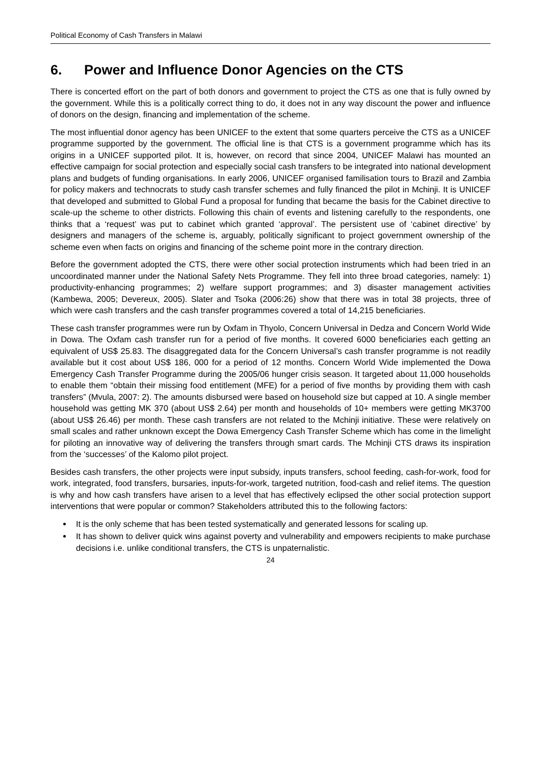Political Economy of Cash Transfers in Malawi
6. Power and Influence Donor Agencies on the CTS
There is concerted effort on the part of both donors and government to project the CTS as one that is fully owned by the government. While this is a politically correct thing to do, it does not in any way discount the power and influence of donors on the design, financing and implementation of the scheme.
The most influential donor agency has been UNICEF to the extent that some quarters perceive the CTS as a UNICEF programme supported by the government. The official line is that CTS is a government programme which has its origins in a UNICEF supported pilot. It is, however, on record that since 2004, UNICEF Malawi has mounted an effective campaign for social protection and especially social cash transfers to be integrated into national development plans and budgets of funding organisations. In early 2006, UNICEF organised familisation tours to Brazil and Zambia for policy makers and technocrats to study cash transfer schemes and fully financed the pilot in Mchinji. It is UNICEF that developed and submitted to Global Fund a proposal for funding that became the basis for the Cabinet directive to scale-up the scheme to other districts. Following this chain of events and listening carefully to the respondents, one thinks that a ‘request’ was put to cabinet which granted ‘approval’. The persistent use of ‘cabinet directive’ by designers and managers of the scheme is, arguably, politically significant to project government ownership of the scheme even when facts on origins and financing of the scheme point more in the contrary direction.
Before the government adopted the CTS, there were other social protection instruments which had been tried in an uncoordinated manner under the National Safety Nets Programme. They fell into three broad categories, namely: 1) productivity-enhancing programmes; 2) welfare support programmes; and 3) disaster management activities (Kambewa, 2005; Devereux, 2005). Slater and Tsoka (2006:26) show that there was in total 38 projects, three of which were cash transfers and the cash transfer programmes covered a total of 14,215 beneficiaries.
These cash transfer programmes were run by Oxfam in Thyolo, Concern Universal in Dedza and Concern World Wide in Dowa. The Oxfam cash transfer run for a period of five months. It covered 6000 beneficiaries each getting an equivalent of US$ 25.83. The disaggregated data for the Concern Universal’s cash transfer programme is not readily available but it cost about US$ 186, 000 for a period of 12 months. Concern World Wide implemented the Dowa Emergency Cash Transfer Programme during the 2005/06 hunger crisis season. It targeted about 11,000 households to enable them “obtain their missing food entitlement (MFE) for a period of five months by providing them with cash transfers” (Mvula, 2007: 2). The amounts disbursed were based on household size but capped at 10. A single member household was getting MK 370 (about US$ 2.64) per month and households of 10+ members were getting MK3700 (about US$ 26.46) per month. These cash transfers are not related to the Mchinji initiative. These were relatively on small scales and rather unknown except the Dowa Emergency Cash Transfer Scheme which has come in the limelight for piloting an innovative way of delivering the transfers through smart cards. The Mchinji CTS draws its inspiration from the ‘successes’ of the Kalomo pilot project.
Besides cash transfers, the other projects were input subsidy, inputs transfers, school feeding, cash-for-work, food for work, integrated, food transfers, bursaries, inputs-for-work, targeted nutrition, food-cash and relief items. The question is why and how cash transfers have arisen to a level that has effectively eclipsed the other social protection support interventions that were popular or common? Stakeholders attributed this to the following factors:
It is the only scheme that has been tested systematically and generated lessons for scaling up.
It has shown to deliver quick wins against poverty and vulnerability and empowers recipients to make purchase decisions i.e. unlike conditional transfers, the CTS is unpaternalistic.
24